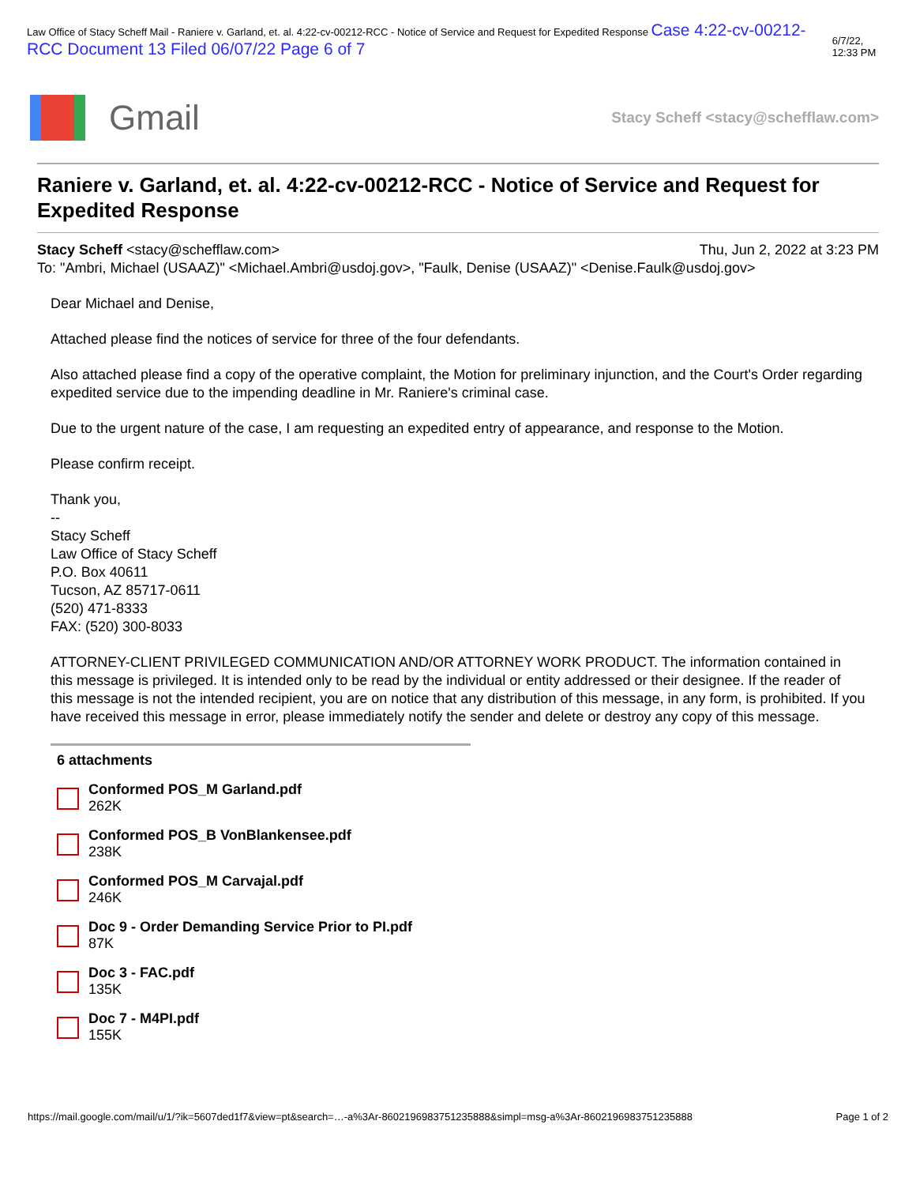Law Office of Stacy Scheff Mail - Raniere v. Garland, et. al. 4:22-cv-00212-RCC - Notice of Service and Request for Expedited Response Case 4:22-cv-00212-RCC Document 13 Filed 06/07/22 Page 6 of 7 6/7/22, 12:33 PM
Gmail
Stacy Scheff <stacy@schefflaw.com>
Raniere v. Garland, et. al. 4:22-cv-00212-RCC - Notice of Service and Request for Expedited Response
Stacy Scheff <stacy@schefflaw.com> Thu, Jun 2, 2022 at 3:23 PM
To: "Ambri, Michael (USAAZ)" <Michael.Ambri@usdoj.gov>, "Faulk, Denise (USAAZ)" <Denise.Faulk@usdoj.gov>
Dear Michael and Denise,
Attached please find the notices of service for three of the four defendants.
Also attached please find a copy of the operative complaint, the Motion for preliminary injunction, and the Court's Order regarding expedited service due to the impending deadline in Mr. Raniere's criminal case.
Due to the urgent nature of the case, I am requesting an expedited entry of appearance, and response to the Motion.
Please confirm receipt.
Thank you,
--
Stacy Scheff
Law Office of Stacy Scheff
P.O. Box 40611
Tucson, AZ 85717-0611
(520) 471-8333
FAX: (520) 300-8033
ATTORNEY-CLIENT PRIVILEGED COMMUNICATION AND/OR ATTORNEY WORK PRODUCT. The information contained in this message is privileged. It is intended only to be read by the individual or entity addressed or their designee. If the reader of this message is not the intended recipient, you are on notice that any distribution of this message, in any form, is prohibited. If you have received this message in error, please immediately notify the sender and delete or destroy any copy of this message.
6 attachments
Conformed POS_M Garland.pdf
262K
Conformed POS_B VonBlankensee.pdf
238K
Conformed POS_M Carvajal.pdf
246K
Doc 9 - Order Demanding Service Prior to PI.pdf
87K
Doc 3 - FAC.pdf
135K
Doc 7 - M4PI.pdf
155K
https://mail.google.com/mail/u/1/?ik=5607ded1f7&view=pt&search=…-a%3Ar-8602196983751235888&simpl=msg-a%3Ar-8602196983751235888 Page 1 of 2